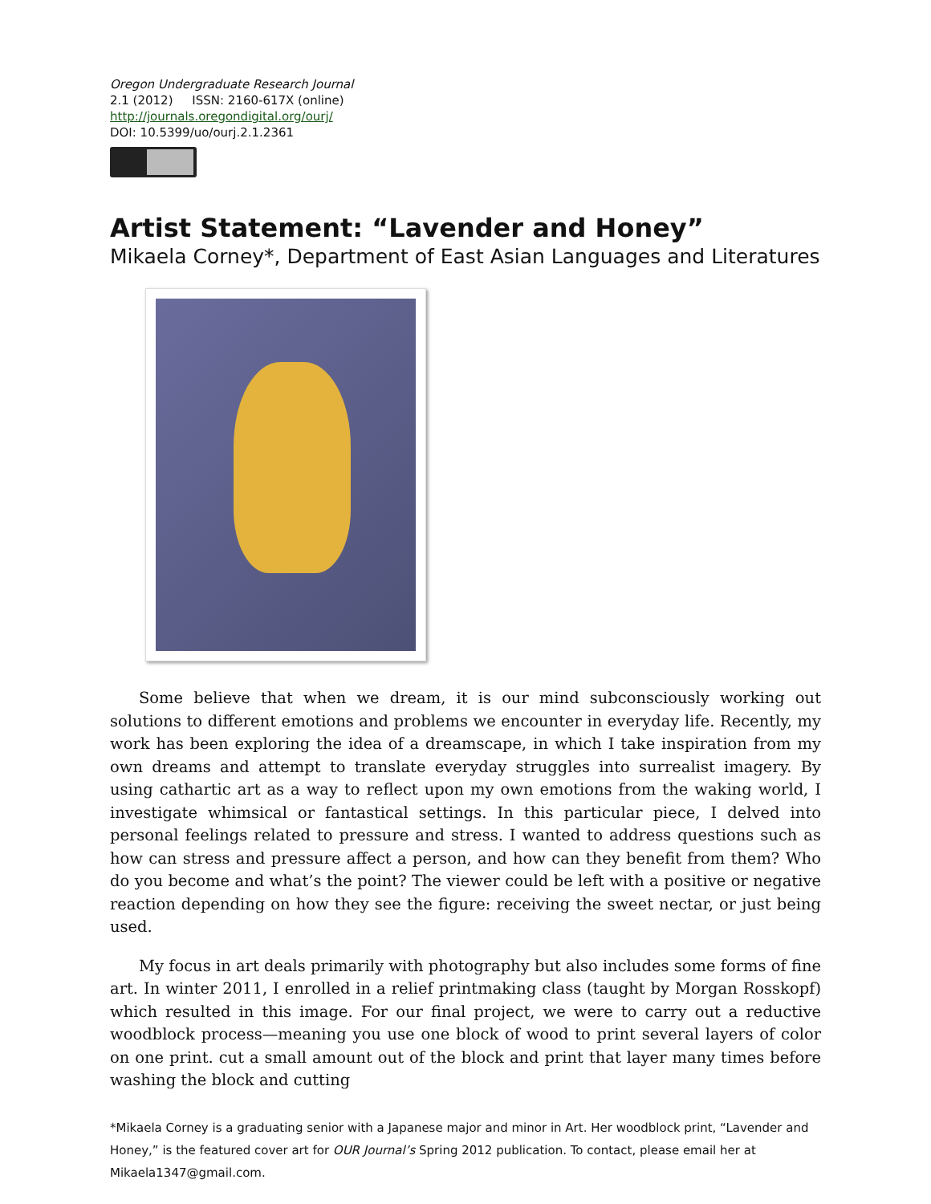Oregon Undergraduate Research Journal
2.1 (2012) ISSN: 2160-617X (online)
http://journals.oregondigital.org/ourj/
DOI: 10.5399/uo/ourj.2.1.2361
Artist Statement: “Lavender and Honey”
Mikaela Corney*, Department of East Asian Languages and Literatures
Some believe that when we dream, it is our mind subconsciously working out solutions to different emotions and problems we encounter in everyday life. Recently, my work has been exploring the idea of a dreamscape, in which I take inspiration from my own dreams and attempt to translate everyday struggles into surrealist imagery. By using cathartic art as a way to reflect upon my own emotions from the waking world, I investigate whimsical or fantastical settings. In this particular piece, I delved into personal feelings related to pressure and stress. I wanted to address questions such as how can stress and pressure affect a person, and how can they benefit from them? Who do you become and what’s the point? The viewer could be left with a positive or negative reaction depending on how they see the figure: receiving the sweet nectar, or just being used.
My focus in art deals primarily with photography but also includes some forms of fine art. In winter 2011, I enrolled in a relief printmaking class (taught by Morgan Rosskopf) which resulted in this image. For our final project, we were to carry out a reductive woodblock process—meaning you use one block of wood to print several layers of color on one print. cut a small amount out of the block and print that layer many times before washing the block and cutting
*Mikaela Corney is a graduating senior with a Japanese major and minor in Art. Her woodblock print, “Lavender and Honey,” is the featured cover art for OUR Journal’s Spring 2012 publication. To contact, please email her at Mikaela1347@gmail.com.